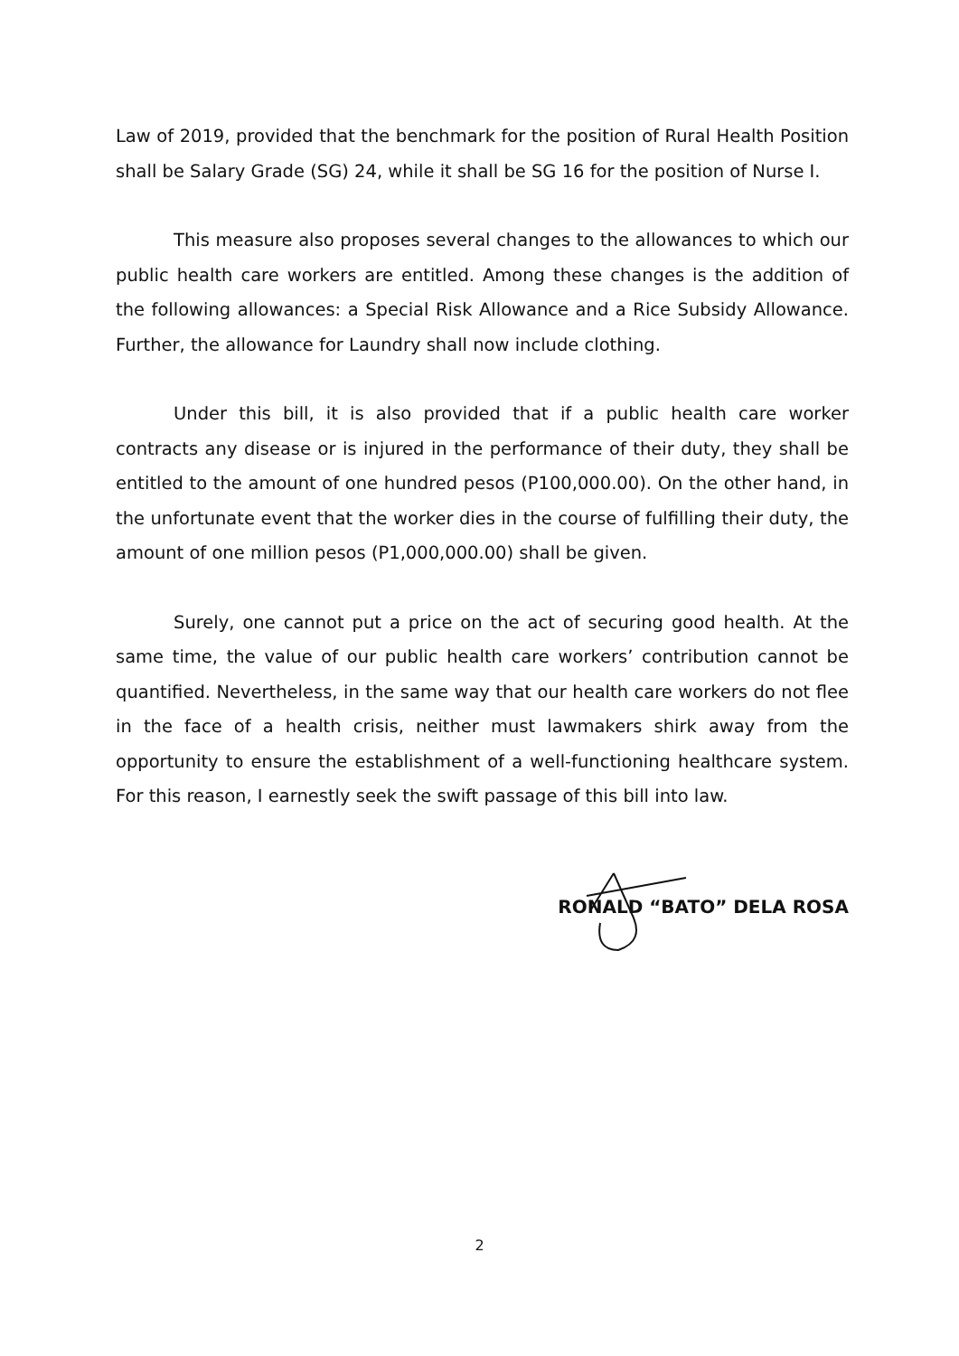Law of 2019, provided that the benchmark for the position of Rural Health Position shall be Salary Grade (SG) 24, while it shall be SG 16 for the position of Nurse I.
This measure also proposes several changes to the allowances to which our public health care workers are entitled. Among these changes is the addition of the following allowances: a Special Risk Allowance and a Rice Subsidy Allowance. Further, the allowance for Laundry shall now include clothing.
Under this bill, it is also provided that if a public health care worker contracts any disease or is injured in the performance of their duty, they shall be entitled to the amount of one hundred pesos (P100,000.00). On the other hand, in the unfortunate event that the worker dies in the course of fulfilling their duty, the amount of one million pesos (P1,000,000.00) shall be given.
Surely, one cannot put a price on the act of securing good health. At the same time, the value of our public health care workers’ contribution cannot be quantified. Nevertheless, in the same way that our health care workers do not flee in the face of a health crisis, neither must lawmakers shirk away from the opportunity to ensure the establishment of a well-functioning healthcare system. For this reason, I earnestly seek the swift passage of this bill into law.
RONALD “BATO” DELA ROSA
2